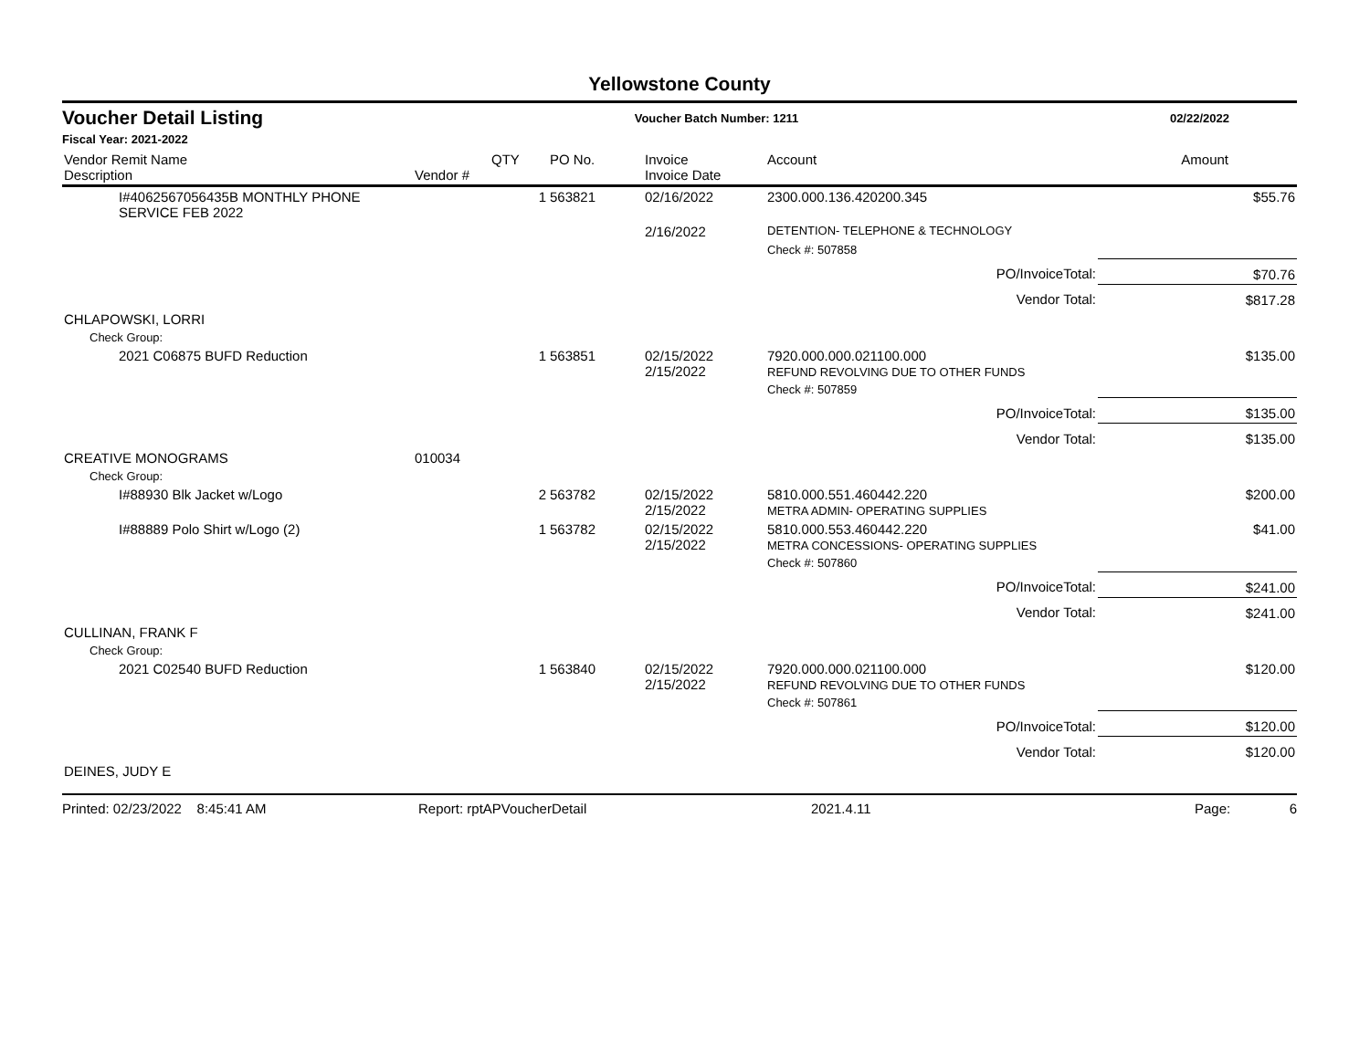Yellowstone County
Voucher Detail Listing Voucher Batch Number: 1211 02/22/2022
Fiscal Year: 2021-2022
| Vendor Remit Name Description | Vendor # | QTY | PO No. | Invoice Invoice Date | Account | Amount |
| --- | --- | --- | --- | --- | --- | --- |
| I#4062567056435B MONTHLY PHONE SERVICE FEB 2022 | | 1 | 563821 | 02/16/2022 | 2300.000.136.420200.345 | $55.76 |
| | | | | 2/16/2022 | DETENTION- TELEPHONE & TECHNOLOGY | |
| | | | | | Check #: 507858 | |
| PO/InvoiceTotal: | | | | | | $70.76 |
| Vendor Total: | | | | | | $817.28 |
| CHLAPOWSKI, LORRI | | | | | | |
| Check Group: | | | | | | |
| 2021 C06875 BUFD Reduction | | 1 | 563851 | 02/15/2022 2/15/2022 | 7920.000.000.021100.000 REFUND REVOLVING DUE TO OTHER FUNDS | $135.00 |
| | | | | | Check #: 507859 | |
| PO/InvoiceTotal: | | | | | | $135.00 |
| Vendor Total: | | | | | | $135.00 |
| CREATIVE MONOGRAMS | 010034 | | | | | |
| Check Group: | | | | | | |
| I#88930 Blk Jacket w/Logo | | 2 | 563782 | 02/15/2022 2/15/2022 | 5810.000.551.460442.220 METRA ADMIN- OPERATING SUPPLIES | $200.00 |
| I#88889 Polo Shirt w/Logo (2) | | 1 | 563782 | 02/15/2022 2/15/2022 | 5810.000.553.460442.220 METRA CONCESSIONS- OPERATING SUPPLIES | $41.00 |
| | | | | | Check #: 507860 | |
| PO/InvoiceTotal: | | | | | | $241.00 |
| Vendor Total: | | | | | | $241.00 |
| CULLINAN, FRANK F | | | | | | |
| Check Group: | | | | | | |
| 2021 C02540 BUFD Reduction | | 1 | 563840 | 02/15/2022 2/15/2022 | 7920.000.000.021100.000 REFUND REVOLVING DUE TO OTHER FUNDS | $120.00 |
| | | | | | Check #: 507861 | |
| PO/InvoiceTotal: | | | | | | $120.00 |
| Vendor Total: | | | | | | $120.00 |
| DEINES, JUDY E | | | | | | |
Printed: 02/23/2022 8:45:41 AM Report: rptAPVoucherDetail 2021.4.11 Page: 6